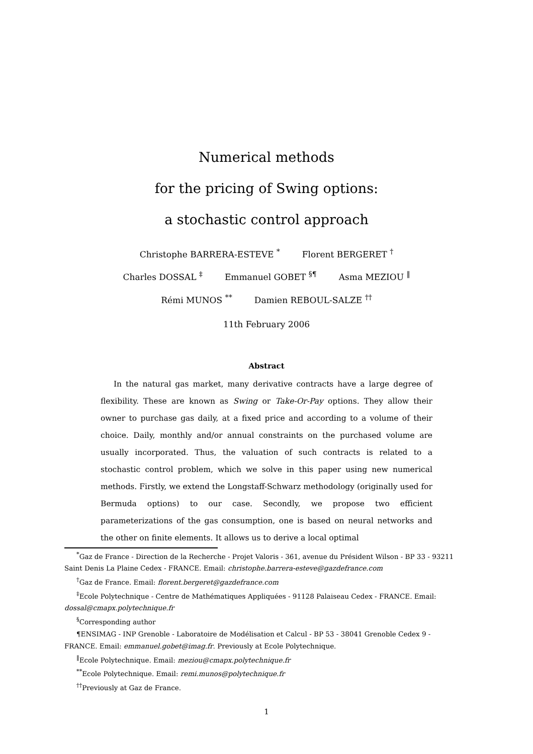Numerical methods
for the pricing of Swing options:
a stochastic control approach
Christophe BARRERA-ESTEVE <sup>*</sup> Florent BERGERET <sup>†</sup>
Charles DOSSAL <sup>‡</sup> Emmanuel GOBET <sup>§¶</sup> Asma MEZIOU <sup>‖</sup>
Rémi MUNOS <sup>**</sup> Damien REBOUL-SALZE <sup>††</sup>
11th February 2006
Abstract
In the natural gas market, many derivative contracts have a large degree of flexibility. These are known as Swing or Take-Or-Pay options. They allow their owner to purchase gas daily, at a fixed price and according to a volume of their choice. Daily, monthly and/or annual constraints on the purchased volume are usually incorporated. Thus, the valuation of such contracts is related to a stochastic control problem, which we solve in this paper using new numerical methods. Firstly, we extend the Longstaff-Schwarz methodology (originally used for Bermuda options) to our case. Secondly, we propose two efficient parameterizations of the gas consumption, one is based on neural networks and the other on finite elements. It allows us to derive a local optimal
<sup>*</sup> Gaz de France - Direction de la Recherche - Projet Valoris - 361, avenue du Président Wilson - BP 33 - 93211 Saint Denis La Plaine Cedex - FRANCE. Email: christophe.barrera-esteve@gazdefrance.com
<sup>†</sup> Gaz de France. Email: florent.bergeret@gazdefrance.com
<sup>‡</sup> Ecole Polytechnique - Centre de Mathématiques Appliquées - 91128 Palaiseau Cedex - FRANCE. Email: dossal@cmapx.polytechnique.fr
<sup>§</sup> Corresponding author
¶ENSIMAG - INP Grenoble - Laboratoire de Modélisation et Calcul - BP 53 - 38041 Grenoble Cedex 9 - FRANCE. Email: emmanuel.gobet@imag.fr. Previously at Ecole Polytechnique.
<sup>‖</sup> Ecole Polytechnique. Email: meziou@cmapx.polytechnique.fr
<sup>**</sup> Ecole Polytechnique. Email: remi.munos@polytechnique.fr
<sup>††</sup> Previously at Gaz de France.
1